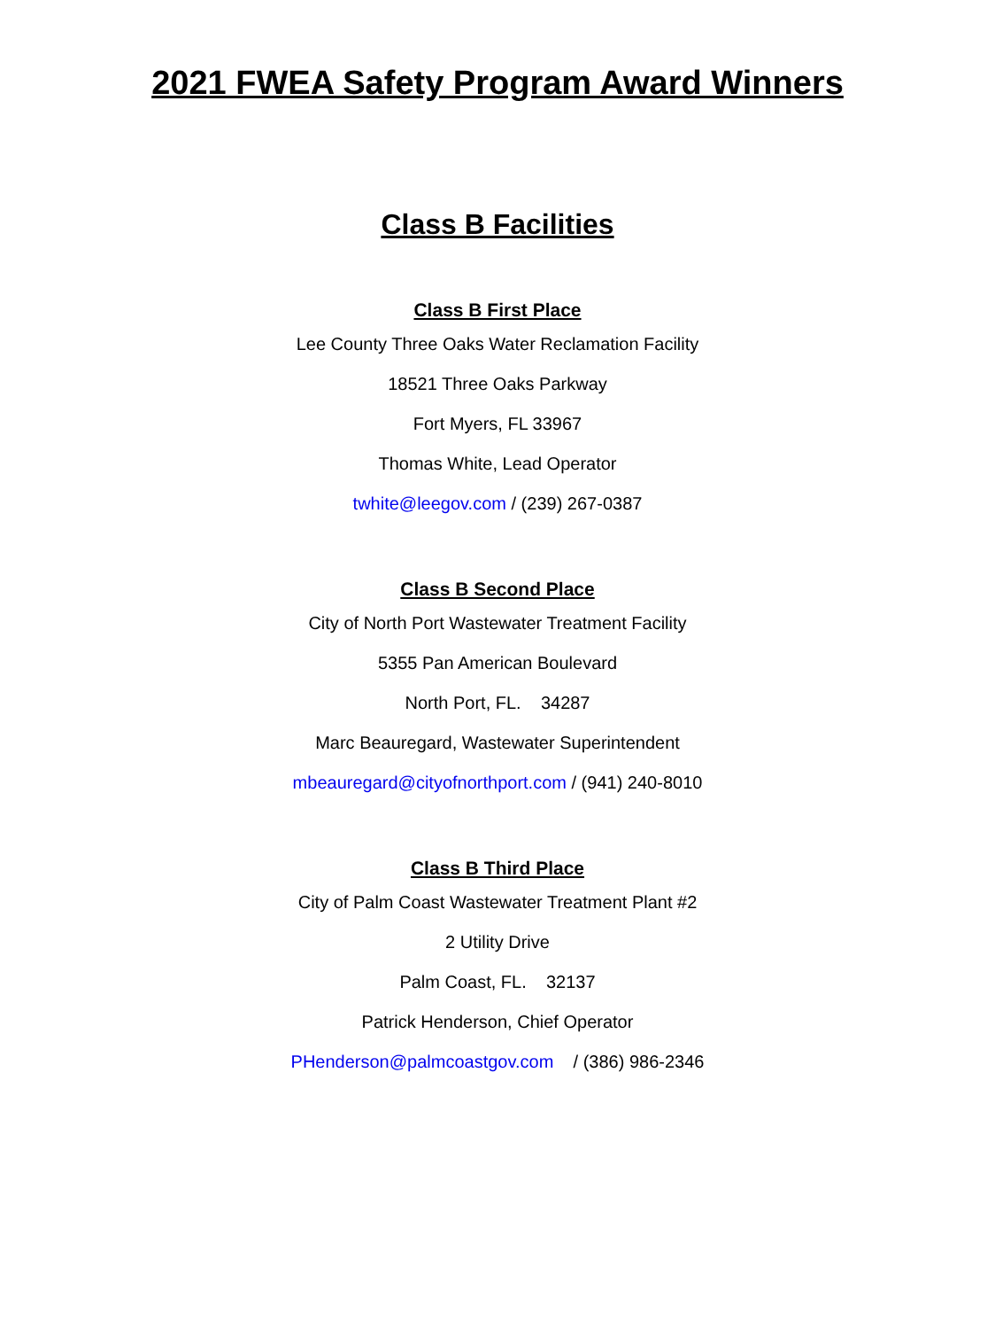2021 FWEA Safety Program Award Winners
Class B Facilities
Class B First Place
Lee County Three Oaks Water Reclamation Facility
18521 Three Oaks Parkway
Fort Myers, FL 33967
Thomas White, Lead Operator
twhite@leegov.com / (239) 267-0387
Class B Second Place
City of North Port Wastewater Treatment Facility
5355 Pan American Boulevard
North Port, FL. 34287
Marc Beauregard, Wastewater Superintendent
mbeauregard@cityofnorthport.com / (941) 240-8010
Class B Third Place
City of Palm Coast Wastewater Treatment Plant #2
2 Utility Drive
Palm Coast, FL. 32137
Patrick Henderson, Chief Operator
PHenderson@palmcoastgov.com / (386) 986-2346